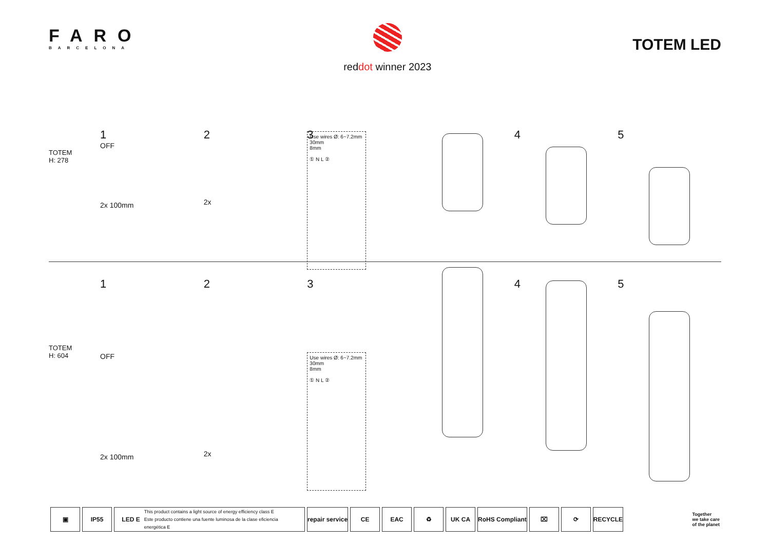FARO
BARCELONA
reddot winner 2023
TOTEM LED
TOTEM
H: 278
1
OFF
2x 100mm
2
2x
3
Use wires Ø: 6~7.2mm
30mm
8mm
① N L ②
4 5
TOTEM
H: 604
1
OFF
2x 100mm
2
2x
3
Use wires Ø: 6~7.2mm
30mm
8mm
① N L ②
4 5
▣ IP55
LED E This product contains a light source of energy efficiency class E
Este producto contiene una fuente luminosa de la clase eficiencia energética E
repair service CE EAC ♻ UK CA RoHS Compliant ⌧ ⟳ RECYCLE
Together
we take care
of the planet